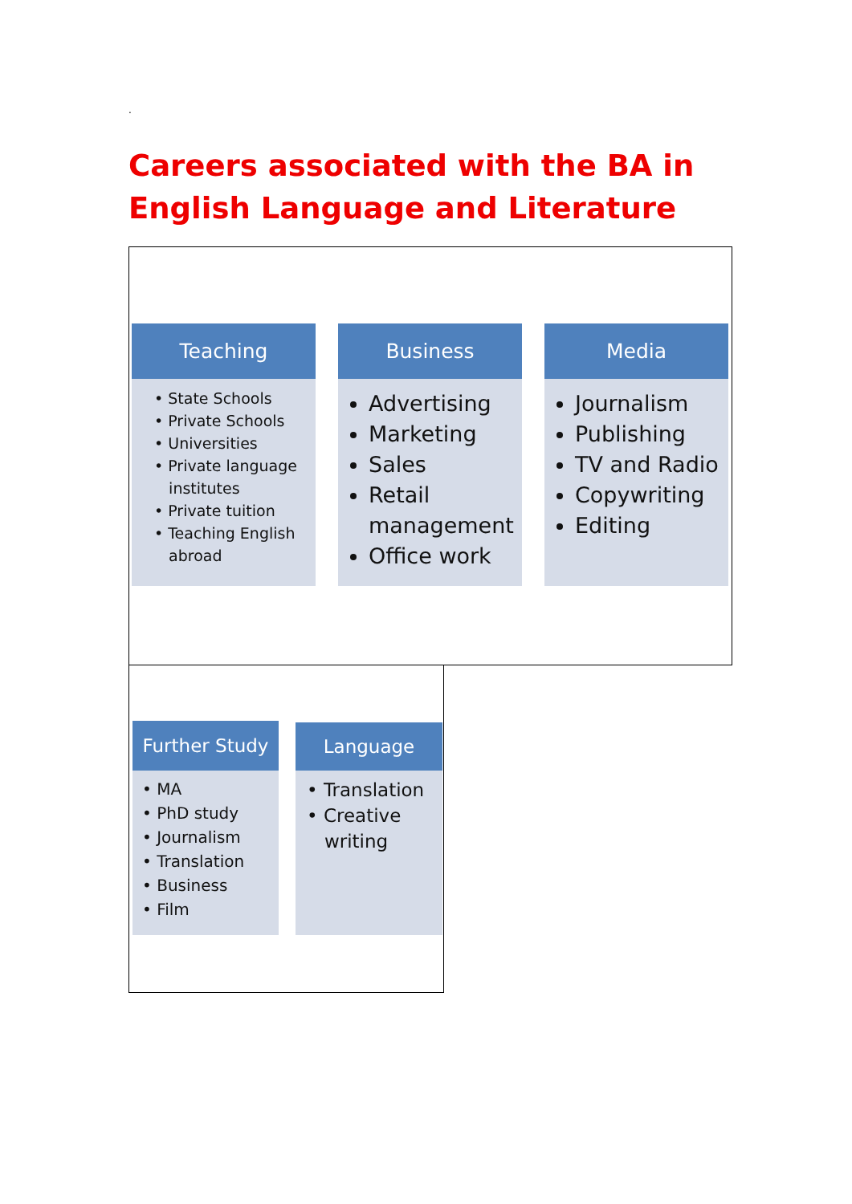.
Careers associated with the BA in English Language and Literature
Teaching
• State Schools
• Private Schools
• Universities
• Private language
institutes
• Private tuition
• Teaching English
abroad
Business
Advertising
Marketing
Sales
Retail management
Office work
Media
Journalism
Publishing
TV and Radio
Copywriting
Editing
Further Study
• MA
• PhD study
• Journalism
• Translation
• Business
• Film
Language
• Translation
• Creative
writing